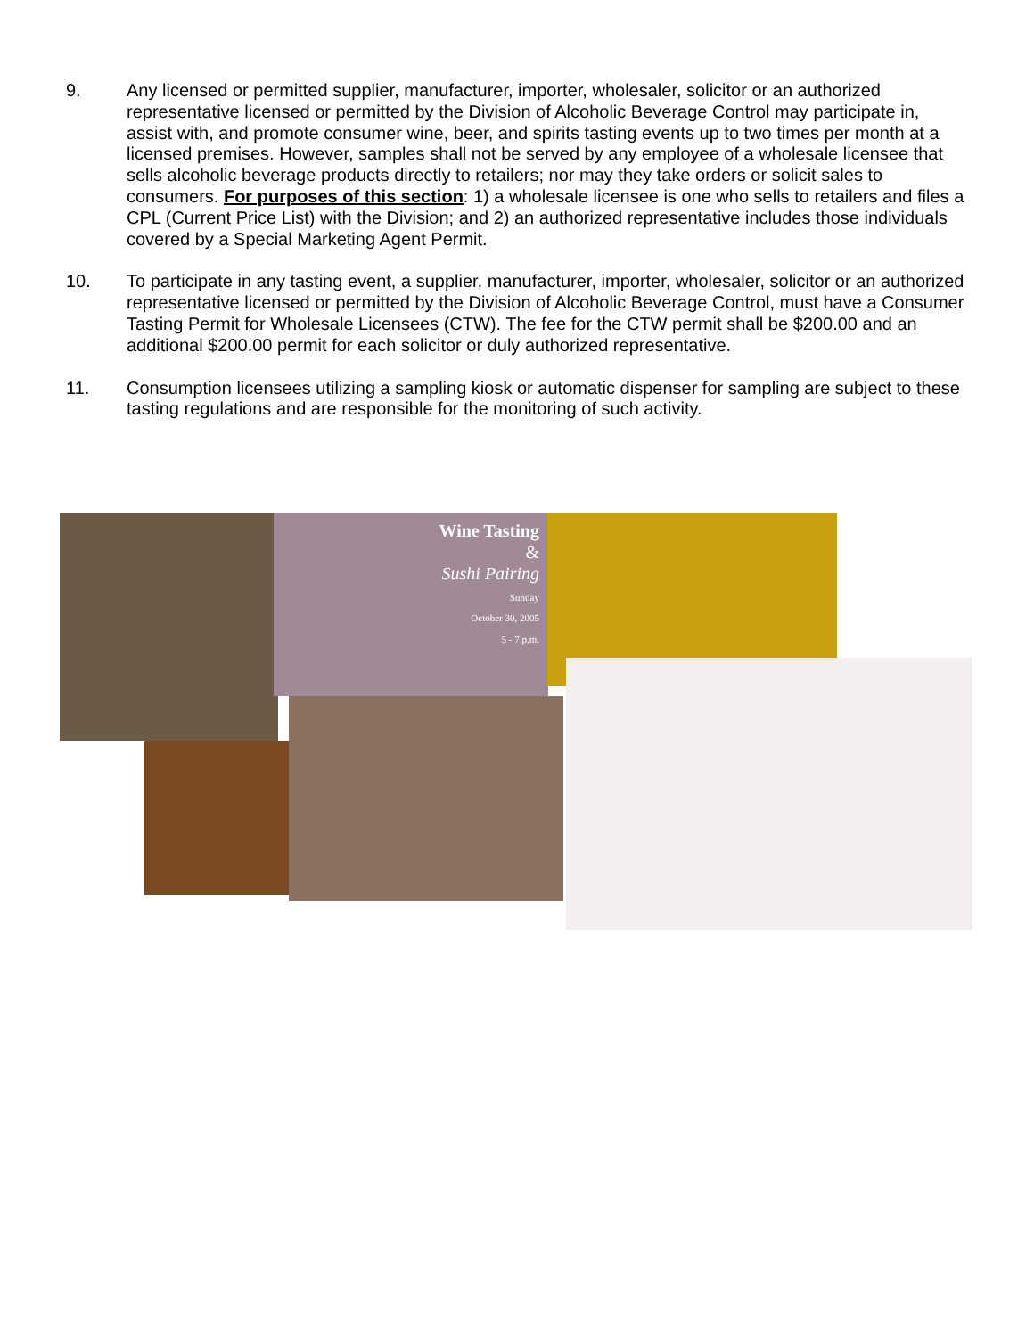9. Any licensed or permitted supplier, manufacturer, importer, wholesaler, solicitor or an authorized representative licensed or permitted by the Division of Alcoholic Beverage Control may participate in, assist with, and promote consumer wine, beer, and spirits tasting events up to two times per month at a licensed premises. However, samples shall not be served by any employee of a wholesale licensee that sells alcoholic beverage products directly to retailers; nor may they take orders or solicit sales to consumers. For purposes of this section: 1) a wholesale licensee is one who sells to retailers and files a CPL (Current Price List) with the Division; and 2) an authorized representative includes those individuals covered by a Special Marketing Agent Permit.
10. To participate in any tasting event, a supplier, manufacturer, importer, wholesaler, solicitor or an authorized representative licensed or permitted by the Division of Alcoholic Beverage Control, must have a Consumer Tasting Permit for Wholesale Licensees (CTW). The fee for the CTW permit shall be $200.00 and an additional $200.00 permit for each solicitor or duly authorized representative.
11. Consumption licensees utilizing a sampling kiosk or automatic dispenser for sampling are subject to these tasting regulations and are responsible for the monitoring of such activity.
Wine Tasting
&
Sushi Pairing
Sunday
October 30, 2005
5 - 7 p.m.